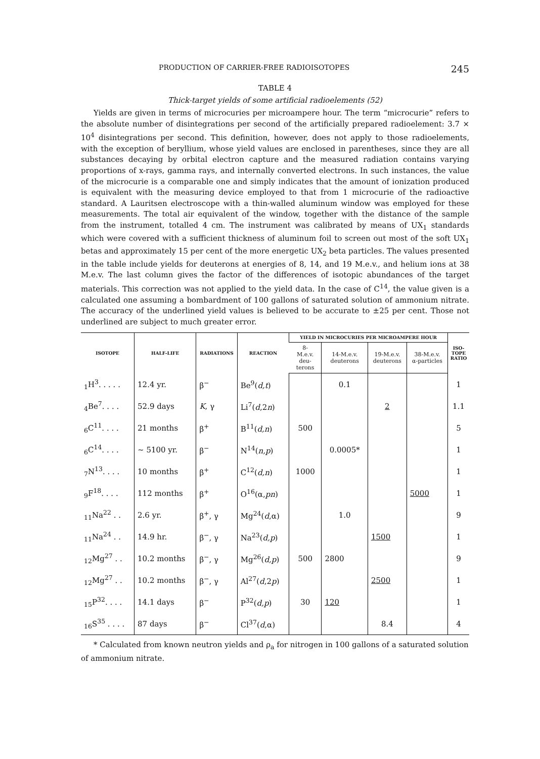PRODUCTION OF CARRIER-FREE RADIOISOTOPES 245
TABLE 4
Thick-target yields of some artificial radioelements (52)
Yields are given in terms of microcuries per microampere hour. The term “microcurie” refers to the absolute number of disintegrations per second of the artificially prepared radioelement: 3.7 × 10<sup>4</sup> disintegrations per second. This definition, however, does not apply to those radioelements, with the exception of beryllium, whose yield values are enclosed in parentheses, since they are all substances decaying by orbital electron capture and the measured radiation contains varying proportions of x-rays, gamma rays, and internally converted electrons. In such instances, the value of the microcurie is a comparable one and simply indicates that the amount of ionization produced is equivalent with the measuring device employed to that from 1 microcurie of the radioactive standard. A Lauritsen electroscope with a thin-walled aluminum window was employed for these measurements. The total air equivalent of the window, together with the distance of the sample from the instrument, totalled 4 cm. The instrument was calibrated by means of UX<sub>1</sub> standards which were covered with a sufficient thickness of aluminum foil to screen out most of the soft UX<sub>1</sub> betas and approximately 15 per cent of the more energetic UX<sub>2</sub> beta particles. The values presented in the table include yields for deuterons at energies of 8, 14, and 19 M.e.v., and helium ions at 38 M.e.v. The last column gives the factor of the differences of isotopic abundances of the target materials. This correction was not applied to the yield data. In the case of C<sup>14</sup>, the value given is a calculated one assuming a bombardment of 100 gallons of saturated solution of ammonium nitrate. The accuracy of the underlined yield values is believed to be accurate to ±25 per cent. Those not underlined are subject to much greater error.
| ISOTOPE | HALF-LIFE | RADIATIONS | REACTION | YIELD IN MICROCURIES PER MICROAMPERE HOUR | | | | ISO- TOPE RATIO |
| --- | --- | --- | --- | --- | --- | --- | --- | --- |
| | | | | 8- M.e.v. deu- terons | 14-M.e.v. deuterons | 19-M.e.v. deuterons | 38-M.e.v. α-particles | |
| <sub>1</sub>H<sup>3</sup>. . . . . | 12.4 yr. | β<sup>−</sup> | Be<sup>9</sup>( d,t ) | | 0.1 | | | 1 |
| <sub>4</sub>Be<sup>7</sup>. . . . | 52.9 days | K , γ | Li<sup>7</sup>( d ,2 n ) | | | 2 | | 1.1 |
| <sub>6</sub>C<sup>11</sup>. . . . | 21 months | β<sup>+</sup> | B<sup>11</sup>( d,n ) | 500 | | | | 5 |
| <sub>6</sub>C<sup>14</sup>. . . . | ~ 5100 yr. | β<sup>−</sup> | N<sup>14</sup>( n,p ) | | 0.0005* | | | 1 |
| <sub>7</sub>N<sup>13</sup>. . . . | 10 months | β<sup>+</sup> | C<sup>12</sup>( d,n ) | 1000 | | | | 1 |
| <sub>9</sub>F<sup>18</sup>. . . . | 112 months | β<sup>+</sup> | O<sup>16</sup>(α, pn ) | | | | 5000 | 1 |
| <sub>11</sub>Na<sup>22</sup> . . | 2.6 yr. | β<sup>+</sup>, γ | Mg<sup>24</sup>( d ,α) | | 1.0 | | | 9 |
| <sub>11</sub>Na<sup>24</sup> . . | 14.9 hr. | β<sup>−</sup>, γ | Na<sup>23</sup>( d,p ) | | | 1500 | | 1 |
| <sub>12</sub>Mg<sup>27</sup> . . | 10.2 months | β<sup>−</sup>, γ | Mg<sup>26</sup>( d,p ) | 500 | 2800 | | | 9 |
| <sub>12</sub>Mg<sup>27</sup> . . | 10.2 months | β<sup>−</sup>, γ | Al<sup>27</sup>( d ,2 p ) | | | 2500 | | 1 |
| <sub>15</sub>P<sup>32</sup>. . . . | 14.1 days | β<sup>−</sup> | P<sup>32</sup>( d,p ) | 30 | 120 | | | 1 |
| <sub>16</sub>S<sup>35</sup> . . . . | 87 days | β<sup>−</sup> | Cl<sup>37</sup>( d ,α) | | | 8.4 | | 4 |
* Calculated from known neutron yields and ρ<sub>a</sub> for nitrogen in 100 gallons of a saturated solution of ammonium nitrate.